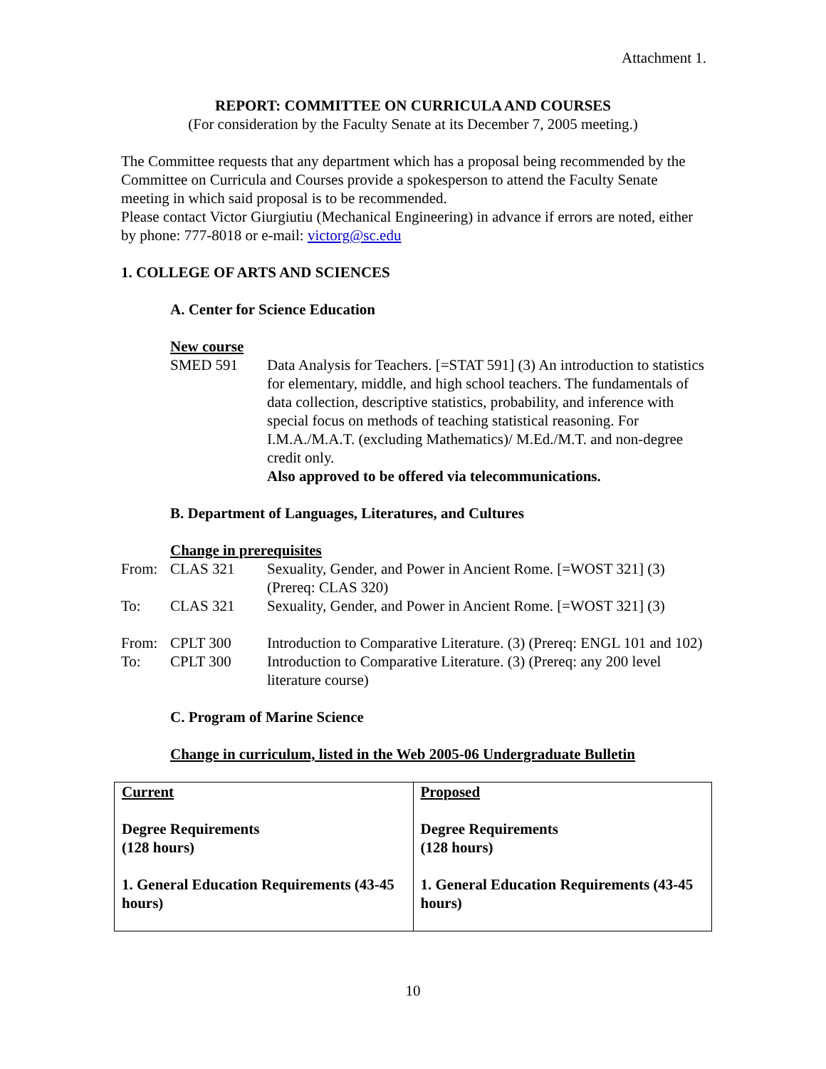Attachment 1.
REPORT: COMMITTEE ON CURRICULA AND COURSES
(For consideration by the Faculty Senate at its December 7, 2005 meeting.)
The Committee requests that any department which has a proposal being recommended by the Committee on Curricula and Courses provide a spokesperson to attend the Faculty Senate meeting in which said proposal is to be recommended.
Please contact Victor Giurgiutiu (Mechanical Engineering) in advance if errors are noted, either by phone: 777-8018 or e-mail: victorg@sc.edu
1. COLLEGE OF ARTS AND SCIENCES
A. Center for Science Education
New course
SMED 591 Data Analysis for Teachers. [=STAT 591] (3) An introduction to statistics for elementary, middle, and high school teachers. The fundamentals of data collection, descriptive statistics, probability, and inference with special focus on methods of teaching statistical reasoning. For I.M.A./M.A.T. (excluding Mathematics)/ M.Ed./M.T. and non-degree credit only.
Also approved to be offered via telecommunications.
B. Department of Languages, Literatures, and Cultures
Change in prerequisites
From: CLAS 321 Sexuality, Gender, and Power in Ancient Rome. [=WOST 321] (3) (Prereq: CLAS 320)
To: CLAS 321 Sexuality, Gender, and Power in Ancient Rome. [=WOST 321] (3)
From: CPLT 300 Introduction to Comparative Literature. (3) (Prereq: ENGL 101 and 102)
To: CPLT 300 Introduction to Comparative Literature. (3) (Prereq: any 200 level literature course)
C. Program of Marine Science
Change in curriculum, listed in the Web 2005-06 Undergraduate Bulletin
| Current Degree Requirements (128 hours) 1. General Education Requirements (43-45 hours) | Proposed Degree Requirements (128 hours) 1. General Education Requirements (43-45 hours) |
10